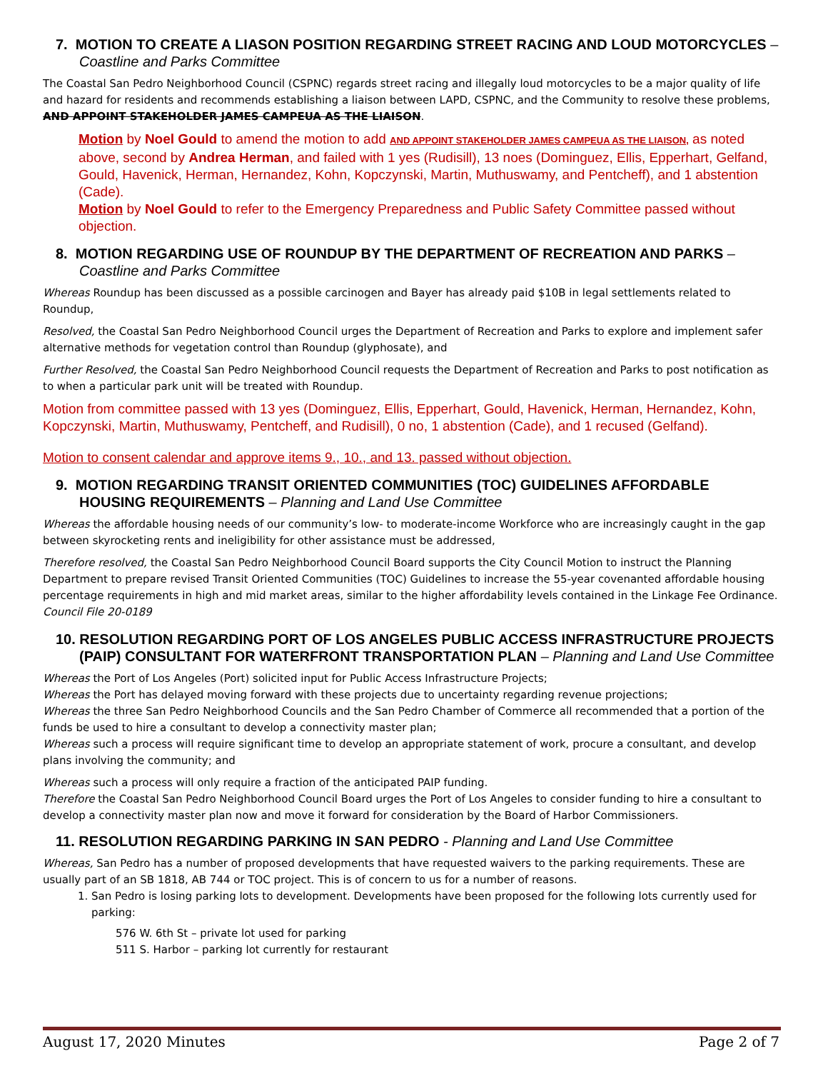7. MOTION TO CREATE A LIASON POSITION REGARDING STREET RACING AND LOUD MOTORCYCLES – Coastline and Parks Committee
The Coastal San Pedro Neighborhood Council (CSPNC) regards street racing and illegally loud motorcycles to be a major quality of life and hazard for residents and recommends establishing a liaison between LAPD, CSPNC, and the Community to resolve these problems, AND APPOINT STAKEHOLDER JAMES CAMPEUA AS THE LIAISON.
Motion by Noel Gould to amend the motion to add AND APPOINT STAKEHOLDER JAMES CAMPEUA AS THE LIAISON, as noted above, second by Andrea Herman, and failed with 1 yes (Rudisill), 13 noes (Dominguez, Ellis, Epperhart, Gelfand, Gould, Havenick, Herman, Hernandez, Kohn, Kopczynski, Martin, Muthuswamy, and Pentcheff), and 1 abstention (Cade).
Motion by Noel Gould to refer to the Emergency Preparedness and Public Safety Committee passed without objection.
8. MOTION REGARDING USE OF ROUNDUP BY THE DEPARTMENT OF RECREATION AND PARKS – Coastline and Parks Committee
Whereas Roundup has been discussed as a possible carcinogen and Bayer has already paid $10B in legal settlements related to Roundup,
Resolved, the Coastal San Pedro Neighborhood Council urges the Department of Recreation and Parks to explore and implement safer alternative methods for vegetation control than Roundup (glyphosate), and
Further Resolved, the Coastal San Pedro Neighborhood Council requests the Department of Recreation and Parks to post notification as to when a particular park unit will be treated with Roundup.
Motion from committee passed with 13 yes (Dominguez, Ellis, Epperhart, Gould, Havenick, Herman, Hernandez, Kohn, Kopczynski, Martin, Muthuswamy, Pentcheff, and Rudisill), 0 no, 1 abstention (Cade), and 1 recused (Gelfand).
Motion to consent calendar and approve items 9., 10., and 13. passed without objection.
9. MOTION REGARDING TRANSIT ORIENTED COMMUNITIES (TOC) GUIDELINES AFFORDABLE HOUSING REQUIREMENTS – Planning and Land Use Committee
Whereas the affordable housing needs of our community’s low- to moderate-income Workforce who are increasingly caught in the gap between skyrocketing rents and ineligibility for other assistance must be addressed,
Therefore resolved, the Coastal San Pedro Neighborhood Council Board supports the City Council Motion to instruct the Planning Department to prepare revised Transit Oriented Communities (TOC) Guidelines to increase the 55-year covenanted affordable housing percentage requirements in high and mid market areas, similar to the higher affordability levels contained in the Linkage Fee Ordinance.
Council File 20-0189
10. RESOLUTION REGARDING PORT OF LOS ANGELES PUBLIC ACCESS INFRASTRUCTURE PROJECTS (PAIP) CONSULTANT FOR WATERFRONT TRANSPORTATION PLAN – Planning and Land Use Committee
Whereas the Port of Los Angeles (Port) solicited input for Public Access Infrastructure Projects;
Whereas the Port has delayed moving forward with these projects due to uncertainty regarding revenue projections;
Whereas the three San Pedro Neighborhood Councils and the San Pedro Chamber of Commerce all recommended that a portion of the funds be used to hire a consultant to develop a connectivity master plan;
Whereas such a process will require significant time to develop an appropriate statement of work, procure a consultant, and develop plans involving the community; and
Whereas such a process will only require a fraction of the anticipated PAIP funding.
Therefore the Coastal San Pedro Neighborhood Council Board urges the Port of Los Angeles to consider funding to hire a consultant to develop a connectivity master plan now and move it forward for consideration by the Board of Harbor Commissioners.
11. RESOLUTION REGARDING PARKING IN SAN PEDRO - Planning and Land Use Committee
Whereas, San Pedro has a number of proposed developments that have requested waivers to the parking requirements. These are usually part of an SB 1818, AB 744 or TOC project. This is of concern to us for a number of reasons.
1. San Pedro is losing parking lots to development. Developments have been proposed for the following lots currently used for parking:
576 W. 6th St – private lot used for parking
511 S. Harbor – parking lot currently for restaurant
August 17, 2020 Minutes Page 2 of 7